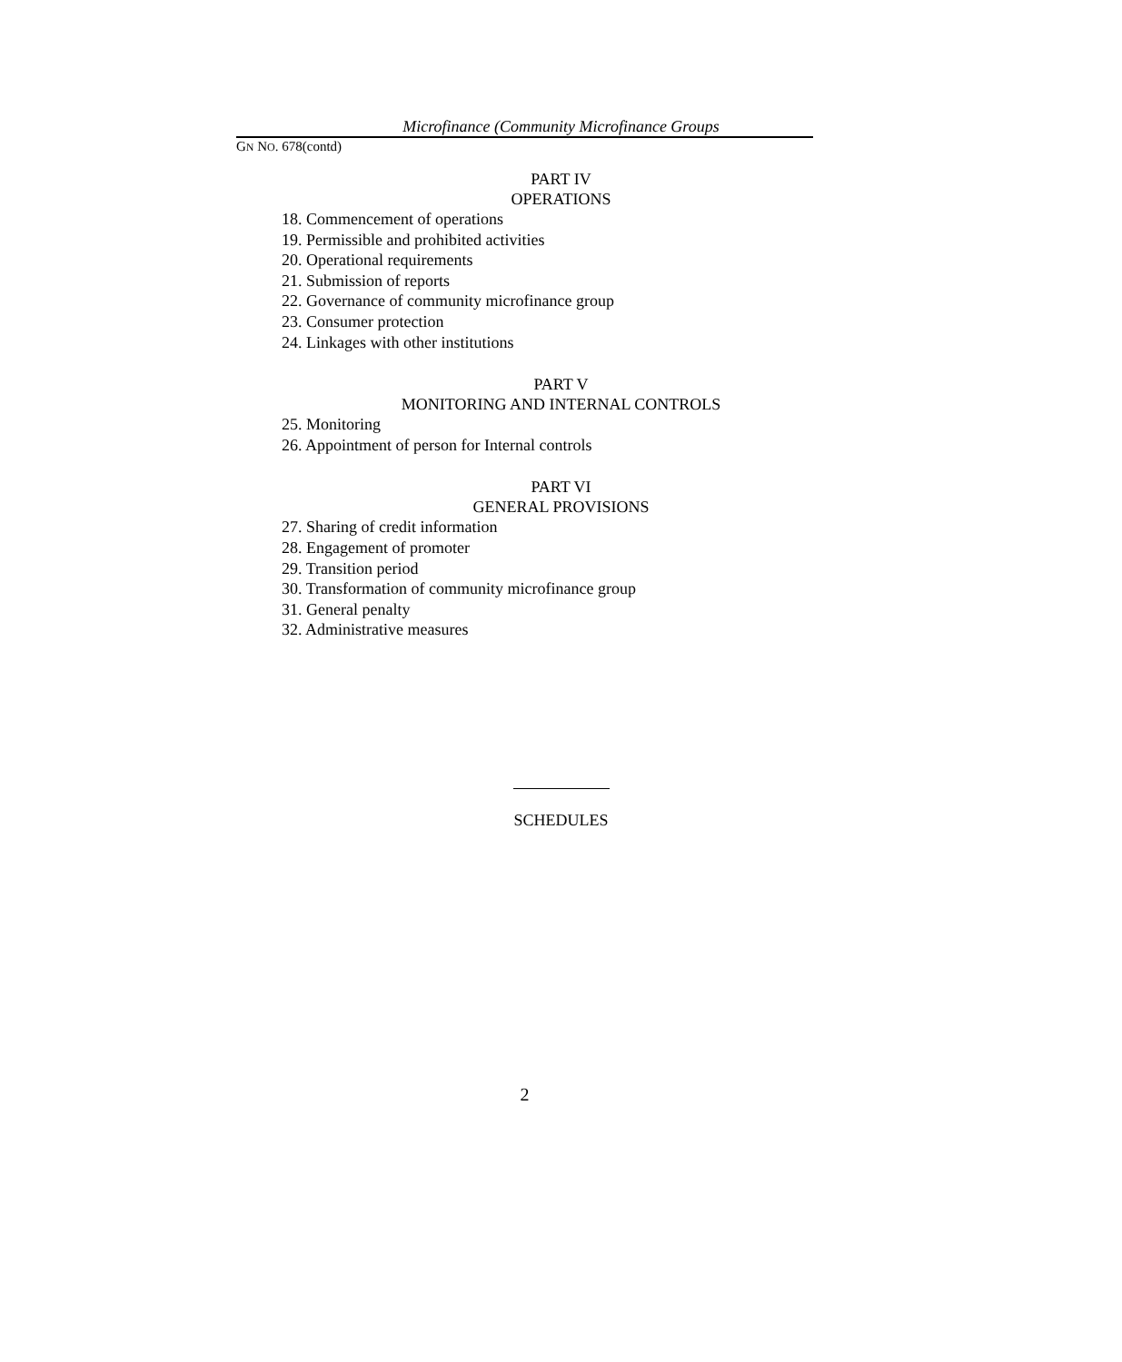Microfinance (Community Microfinance Groups
GN NO. 678(contd)
PART IV
OPERATIONS
18. Commencement of operations
19. Permissible and prohibited activities
20. Operational requirements
21. Submission of reports
22. Governance of community microfinance group
23. Consumer protection
24. Linkages with other institutions
PART V
MONITORING AND INTERNAL CONTROLS
25. Monitoring
26. Appointment of person for Internal controls
PART VI
GENERAL PROVISIONS
27. Sharing of credit information
28. Engagement of promoter
29. Transition period
30. Transformation of community microfinance group
31. General penalty
32. Administrative measures
SCHEDULES
2